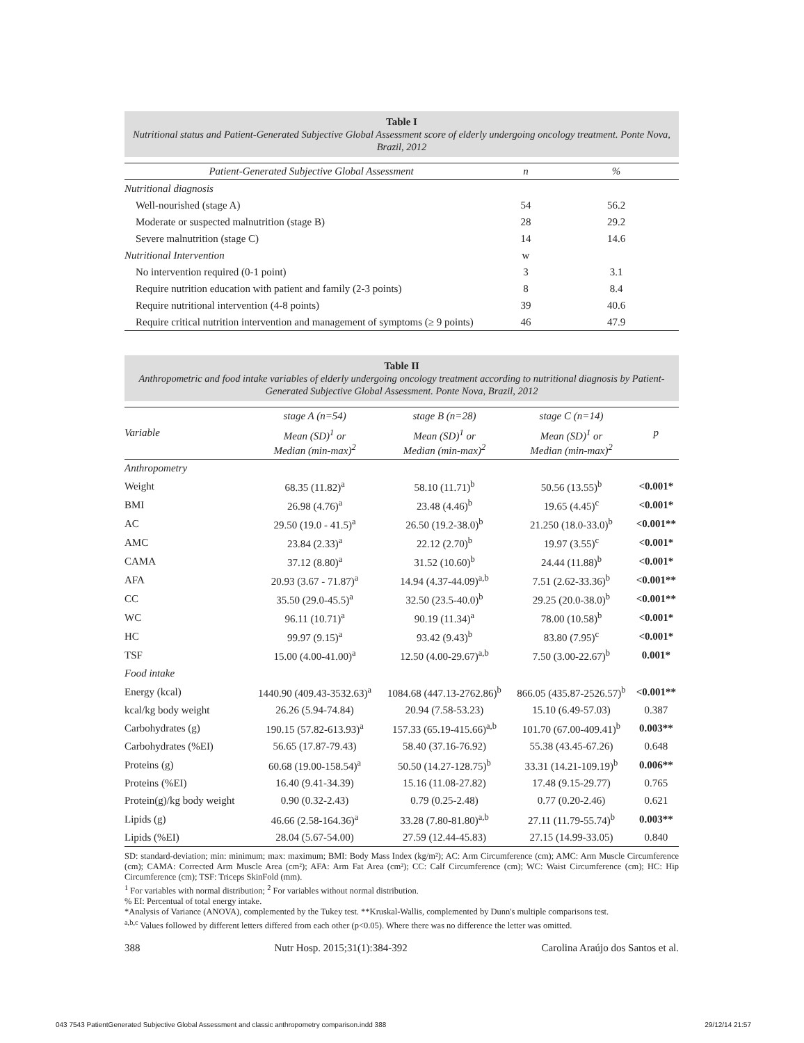Table I
Nutritional status and Patient-Generated Subjective Global Assessment score of elderly undergoing oncology treatment. Ponte Nova, Brazil, 2012
| Patient-Generated Subjective Global Assessment | n | % |
| --- | --- | --- |
| Nutritional diagnosis | | |
| Well-nourished (stage A) | 54 | 56.2 |
| Moderate or suspected malnutrition (stage B) | 28 | 29.2 |
| Severe malnutrition (stage C) | 14 | 14.6 |
| Nutritional Intervention | w | |
| No intervention required (0-1 point) | 3 | 3.1 |
| Require nutrition education with patient and family (2-3 points) | 8 | 8.4 |
| Require nutritional intervention (4-8 points) | 39 | 40.6 |
| Require critical nutrition intervention and management of symptoms (≥ 9 points) | 46 | 47.9 |
Table II
Anthropometric and food intake variables of elderly undergoing oncology treatment according to nutritional diagnosis by Patient-Generated Subjective Global Assessment. Ponte Nova, Brazil, 2012
| Variable | stage A (n=54) | stage B (n=28) | stage C (n=14) | p |
| | Mean (SD)<sup>1</sup> or Median (min-max)<sup>2</sup> | Mean (SD)<sup>1</sup> or Median (min-max)<sup>2</sup> | Mean (SD)<sup>1</sup> or Median (min-max)<sup>2</sup> | |
| Anthropometry | | | | |
| Weight | 68.35 (11.82)<sup>a</sup> | 58.10 (11.71)<sup>b</sup> | 50.56 (13.55)<sup>b</sup> | <0.001* |
| BMI | 26.98 (4.76)<sup>a</sup> | 23.48 (4.46)<sup>b</sup> | 19.65 (4.45)<sup>c</sup> | <0.001* |
| AC | 29.50 (19.0 - 41.5)<sup>a</sup> | 26.50 (19.2-38.0)<sup>b</sup> | 21.250 (18.0-33.0)<sup>b</sup> | <0.001** |
| AMC | 23.84 (2.33)<sup>a</sup> | 22.12 (2.70)<sup>b</sup> | 19.97 (3.55)<sup>c</sup> | <0.001* |
| CAMA | 37.12 (8.80)<sup>a</sup> | 31.52 (10.60)<sup>b</sup> | 24.44 (11.88)<sup>b</sup> | <0.001* |
| AFA | 20.93 (3.67 - 71.87)<sup>a</sup> | 14.94 (4.37-44.09)<sup>a,b</sup> | 7.51 (2.62-33.36)<sup>b</sup> | <0.001** |
| CC | 35.50 (29.0-45.5)<sup>a</sup> | 32.50 (23.5-40.0)<sup>b</sup> | 29.25 (20.0-38.0)<sup>b</sup> | <0.001** |
| WC | 96.11 (10.71)<sup>a</sup> | 90.19 (11.34)<sup>a</sup> | 78.00 (10.58)<sup>b</sup> | <0.001* |
| HC | 99.97 (9.15)<sup>a</sup> | 93.42 (9.43)<sup>b</sup> | 83.80 (7.95)<sup>c</sup> | <0.001* |
| TSF | 15.00 (4.00-41.00)<sup>a</sup> | 12.50 (4.00-29.67)<sup>a,b</sup> | 7.50 (3.00-22.67)<sup>b</sup> | 0.001* |
| Food intake | | | | |
| Energy (kcal) | 1440.90 (409.43-3532.63)<sup>a</sup> | 1084.68 (447.13-2762.86)<sup>b</sup> | 866.05 (435.87-2526.57)<sup>b</sup> | <0.001** |
| kcal/kg body weight | 26.26 (5.94-74.84) | 20.94 (7.58-53.23) | 15.10 (6.49-57.03) | 0.387 |
| Carbohydrates (g) | 190.15 (57.82-613.93)<sup>a</sup> | 157.33 (65.19-415.66)<sup>a,b</sup> | 101.70 (67.00-409.41)<sup>b</sup> | 0.003** |
| Carbohydrates (%EI) | 56.65 (17.87-79.43) | 58.40 (37.16-76.92) | 55.38 (43.45-67.26) | 0.648 |
| Proteins (g) | 60.68 (19.00-158.54)<sup>a</sup> | 50.50 (14.27-128.75)<sup>b</sup> | 33.31 (14.21-109.19)<sup>b</sup> | 0.006** |
| Proteins (%EI) | 16.40 (9.41-34.39) | 15.16 (11.08-27.82) | 17.48 (9.15-29.77) | 0.765 |
| Protein(g)/kg body weight | 0.90 (0.32-2.43) | 0.79 (0.25-2.48) | 0.77 (0.20-2.46) | 0.621 |
| Lipids (g) | 46.66 (2.58-164.36)<sup>a</sup> | 33.28 (7.80-81.80)<sup>a,b</sup> | 27.11 (11.79-55.74)<sup>b</sup> | 0.003** |
| Lipids (%EI) | 28.04 (5.67-54.00) | 27.59 (12.44-45.83) | 27.15 (14.99-33.05) | 0.840 |
SD: standard-deviation; min: minimum; max: maximum; BMI: Body Mass Index (kg/m²); AC: Arm Circumference (cm); AMC: Arm Muscle Circumference (cm); CAMA: Corrected Arm Muscle Area (cm²); AFA: Arm Fat Area (cm²); CC: Calf Circumference (cm); WC: Waist Circumference (cm); HC: Hip Circumference (cm); TSF: Triceps SkinFold (mm).
<sup>1</sup> For variables with normal distribution; <sup>2</sup> For variables without normal distribution.
% EI: Percentual of total energy intake.
*Analysis of Variance (ANOVA), complemented by the Tukey test. **Kruskal-Wallis, complemented by Dunn's multiple comparisons test.
<sup>a,b,c</sup> Values followed by different letters differed from each other (p<0.05). Where there was no difference the letter was omitted.
388 Nutr Hosp. 2015;31(1):384-392 Carolina Araújo dos Santos et al.
043 7543 PatientGenerated Subjective Global Assessment and classic anthropometry comparison.indd 388 29/12/14 21:57